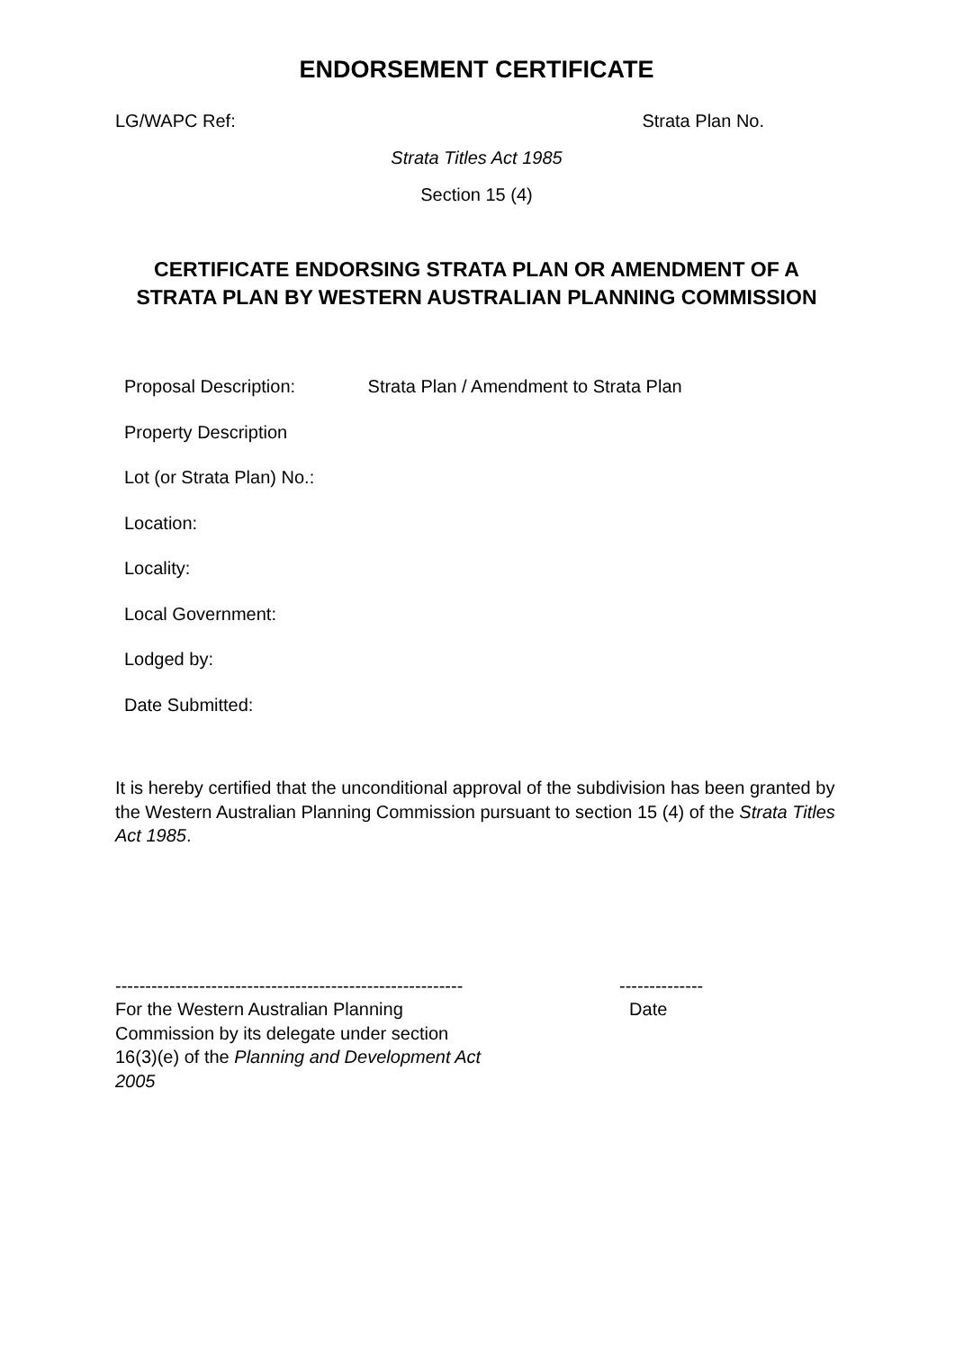ENDORSEMENT CERTIFICATE
LG/WAPC Ref: Strata Plan No.
Strata Titles Act 1985
Section 15 (4)
CERTIFICATE ENDORSING STRATA PLAN OR AMENDMENT OF A STRATA PLAN BY WESTERN AUSTRALIAN PLANNING COMMISSION
Proposal Description: Strata Plan / Amendment to Strata Plan
Property Description
Lot (or Strata Plan) No.:
Location:
Locality:
Local Government:
Lodged by:
Date Submitted:
It is hereby certified that the unconditional approval of the subdivision has been granted by the Western Australian Planning Commission pursuant to section 15 (4) of the Strata Titles Act 1985.
----------------------------------------------------------
For the Western Australian Planning Commission by its delegate under section 16(3)(e) of the Planning and Development Act 2005
--------------
Date